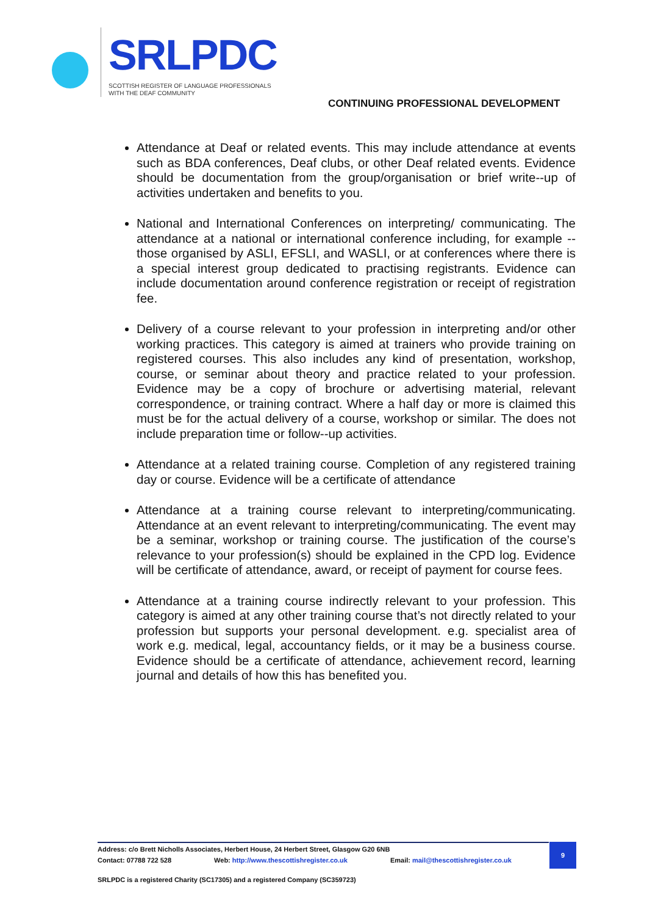SRLPDC
SCOTTISH REGISTER OF LANGUAGE PROFESSIONALS
WITH THE DEAF COMMUNITY
CONTINUING PROFESSIONAL DEVELOPMENT
Attendance at Deaf or related events. This may include attendance at events such as BDA conferences, Deaf clubs, or other Deaf related events. Evidence should be documentation from the group/organisation or brief write--up of activities undertaken and benefits to you.
National and International Conferences on interpreting/ communicating. The attendance at a national or international conference including, for example -- those organised by ASLI, EFSLI, and WASLI, or at conferences where there is a special interest group dedicated to practising registrants. Evidence can include documentation around conference registration or receipt of registration fee.
Delivery of a course relevant to your profession in interpreting and/or other working practices. This category is aimed at trainers who provide training on registered courses. This also includes any kind of presentation, workshop, course, or seminar about theory and practice related to your profession. Evidence may be a copy of brochure or advertising material, relevant correspondence, or training contract. Where a half day or more is claimed this must be for the actual delivery of a course, workshop or similar. The does not include preparation time or follow--up activities.
Attendance at a related training course. Completion of any registered training day or course. Evidence will be a certificate of attendance
Attendance at a training course relevant to interpreting/communicating. Attendance at an event relevant to interpreting/communicating. The event may be a seminar, workshop or training course. The justification of the course’s relevance to your profession(s) should be explained in the CPD log. Evidence will be certificate of attendance, award, or receipt of payment for course fees.
Attendance at a training course indirectly relevant to your profession. This category is aimed at any other training course that’s not directly related to your profession but supports your personal development. e.g. specialist area of work e.g. medical, legal, accountancy fields, or it may be a business course. Evidence should be a certificate of attendance, achievement record, learning journal and details of how this has benefited you.
Address: c/o Brett Nicholls Associates, Herbert House, 24 Herbert Street, Glasgow G20 6NB
Contact: 07788 722 528 Web: http://www.thescottishregister.co.uk Email: mail@thescottishregister.co.uk
9
SRLPDC is a registered Charity (SC17305) and a registered Company (SC359723)